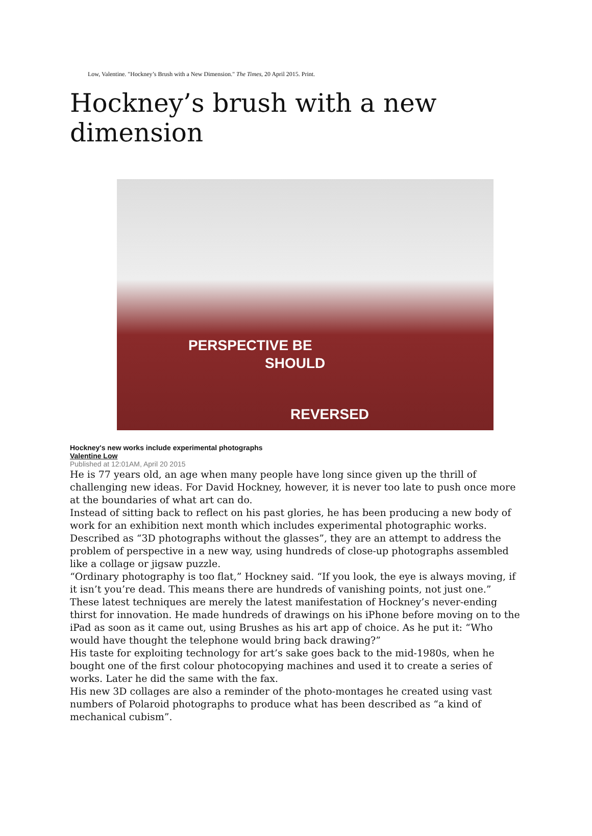Low, Valentine. "Hockney’s Brush with a New Dimension." The Times, 20 April 2015. Print.
Hockney’s brush with a new dimension
PERSPECTIVE BE
SHOULD
REVERSED
Hockney's new works include experimental photographs
Valentine Low
Published at 12:01AM, April 20 2015
He is 77 years old, an age when many people have long since given up the thrill of challenging new ideas. For David Hockney, however, it is never too late to push once more at the boundaries of what art can do.
Instead of sitting back to reflect on his past glories, he has been producing a new body of work for an exhibition next month which includes experimental photographic works. Described as “3D photographs without the glasses”, they are an attempt to address the problem of perspective in a new way, using hundreds of close-up photographs assembled like a collage or jigsaw puzzle.
“Ordinary photography is too flat,” Hockney said. “If you look, the eye is always moving, if it isn’t you’re dead. This means there are hundreds of vanishing points, not just one.”
These latest techniques are merely the latest manifestation of Hockney’s never-ending thirst for innovation. He made hundreds of drawings on his iPhone before moving on to the iPad as soon as it came out, using Brushes as his art app of choice. As he put it: “Who would have thought the telephone would bring back drawing?”
His taste for exploiting technology for art’s sake goes back to the mid-1980s, when he bought one of the first colour photocopying machines and used it to create a series of works. Later he did the same with the fax.
His new 3D collages are also a reminder of the photo-montages he created using vast numbers of Polaroid photographs to produce what has been described as “a kind of mechanical cubism”.